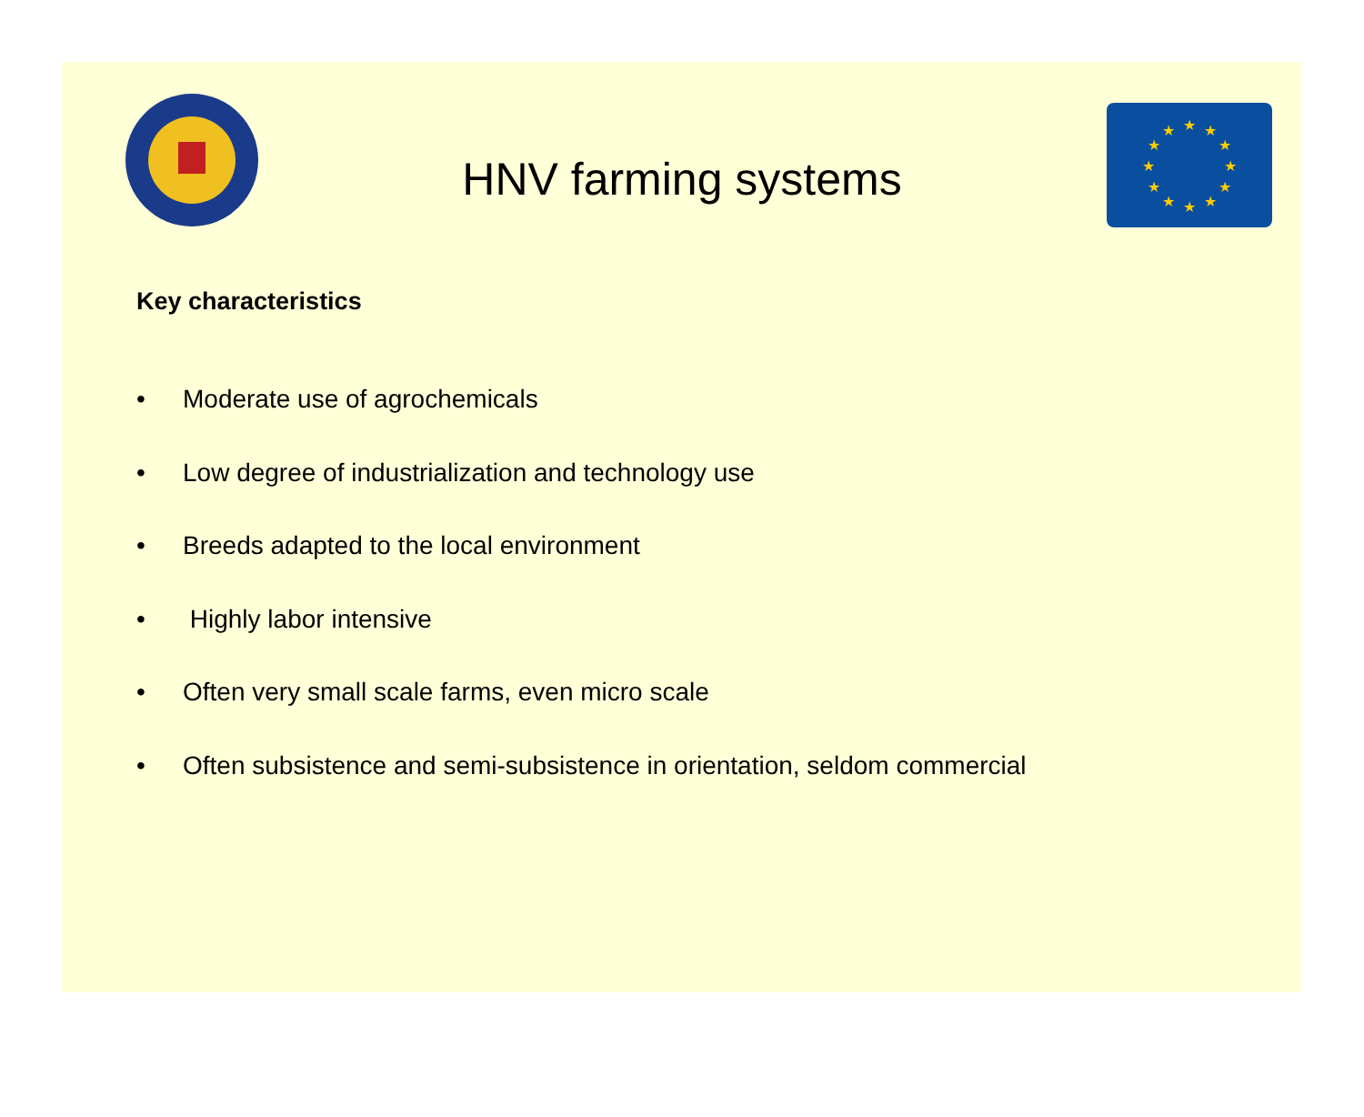HNV farming systems
★
★
★
★
★
★
★
★
★
★
★
★
Key characteristics
• Moderate use of agrochemicals
• Low degree of industrialization and technology use
• Breeds adapted to the local environment
• Highly labor intensive
• Often very small scale farms, even micro scale
• Often subsistence and semi-subsistence in orientation, seldom commercial